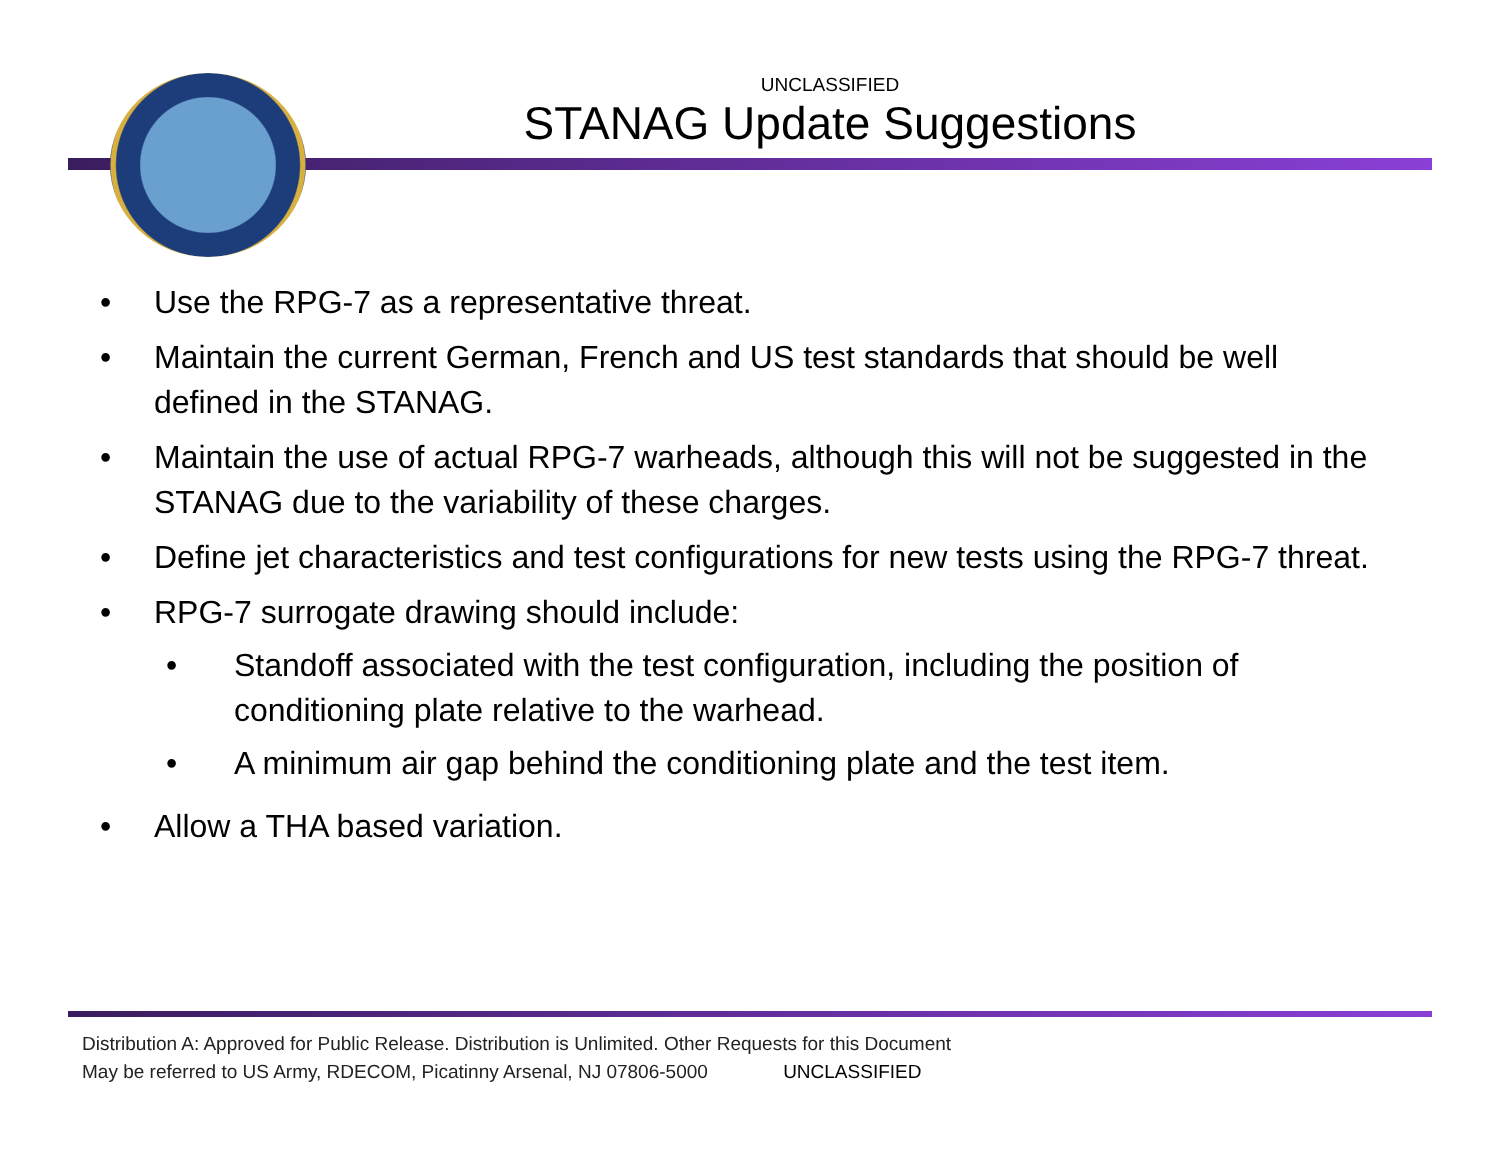UNCLASSIFIED
STANAG Update Suggestions
• Use the RPG-7 as a representative threat.
• Maintain the current German, French and US test standards that should be well defined in the STANAG.
• Maintain the use of actual RPG-7 warheads, although this will not be suggested in the STANAG due to the variability of these charges.
• Define jet characteristics and test configurations for new tests using the RPG-7 threat.
• RPG-7 surrogate drawing should include:
• Standoff associated with the test configuration, including the position of conditioning plate relative to the warhead.
• A minimum air gap behind the conditioning plate and the test item.
• Allow a THA based variation.
Distribution A: Approved for Public Release. Distribution is Unlimited. Other Requests for this Document
May be referred to US Army, RDECOM, Picatinny Arsenal, NJ 07806-5000 UNCLASSIFIED